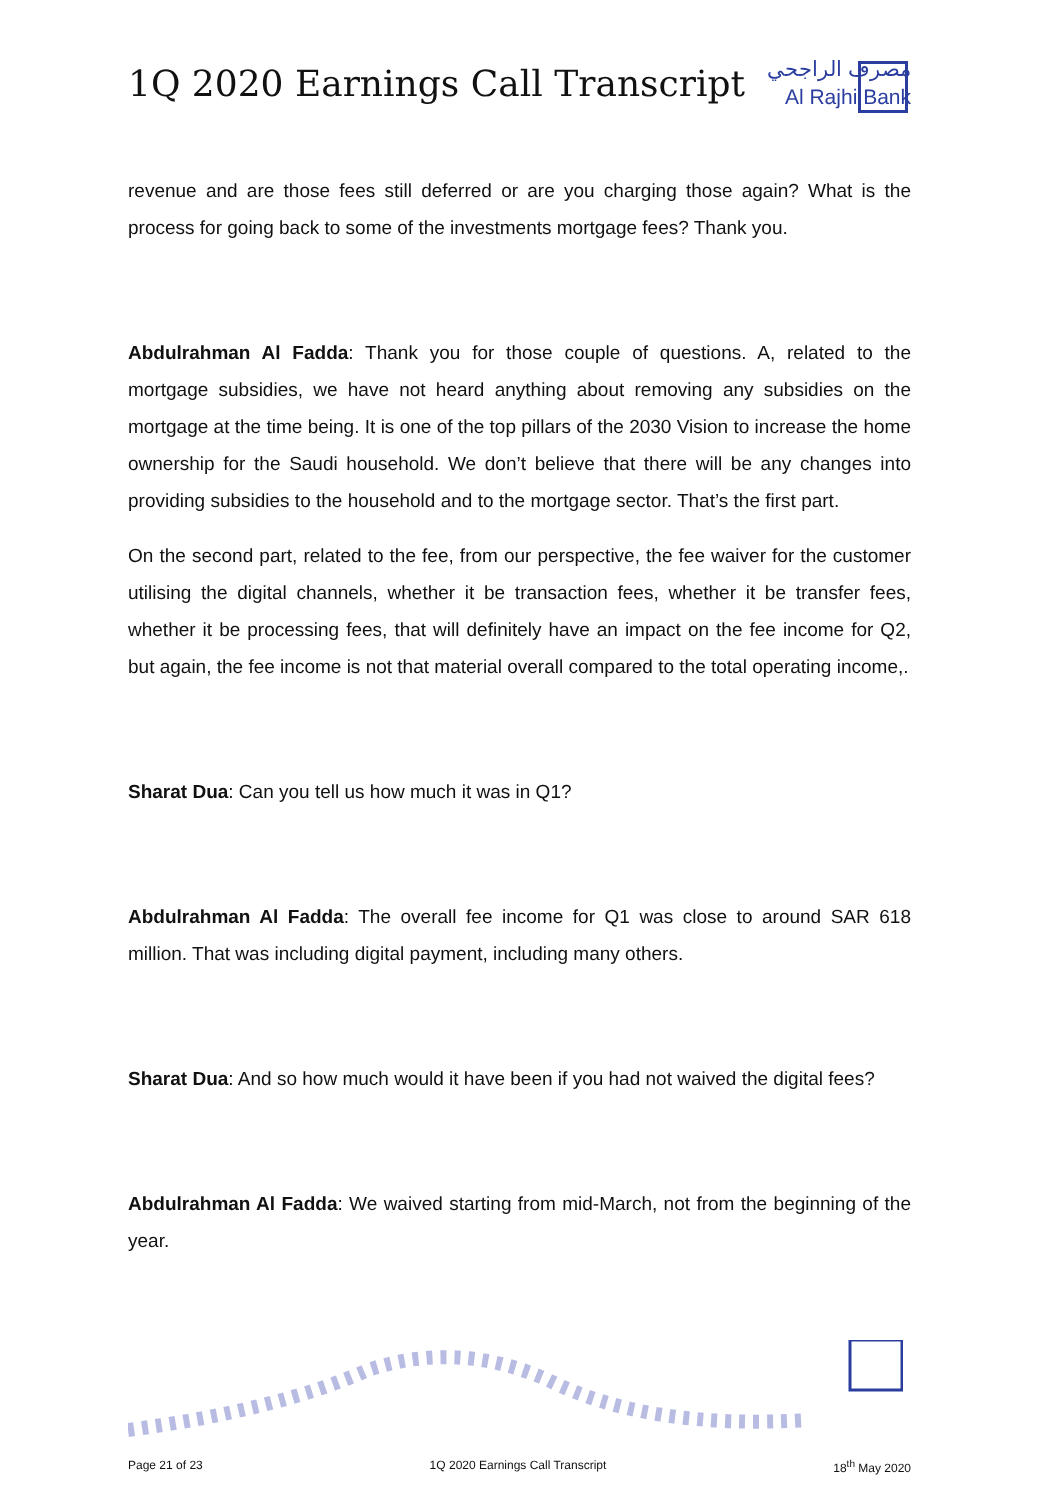1Q 2020 Earnings Call Transcript
مصرف الراجحي
Al Rajhi Bank
revenue and are those fees still deferred or are you charging those again? What is the process for going back to some of the investments mortgage fees? Thank you.
Abdulrahman Al Fadda: Thank you for those couple of questions. A, related to the mortgage subsidies, we have not heard anything about removing any subsidies on the mortgage at the time being. It is one of the top pillars of the 2030 Vision to increase the home ownership for the Saudi household. We don’t believe that there will be any changes into providing subsidies to the household and to the mortgage sector. That’s the first part.
On the second part, related to the fee, from our perspective, the fee waiver for the customer utilising the digital channels, whether it be transaction fees, whether it be transfer fees, whether it be processing fees, that will definitely have an impact on the fee income for Q2, but again, the fee income is not that material overall compared to the total operating income,.
Sharat Dua: Can you tell us how much it was in Q1?
Abdulrahman Al Fadda: The overall fee income for Q1 was close to around SAR 618 million. That was including digital payment, including many others.
Sharat Dua: And so how much would it have been if you had not waived the digital fees?
Abdulrahman Al Fadda: We waived starting from mid-March, not from the beginning of the year.
Page 21 of 23 1Q 2020 Earnings Call Transcript 18<sup>th</sup> May 2020